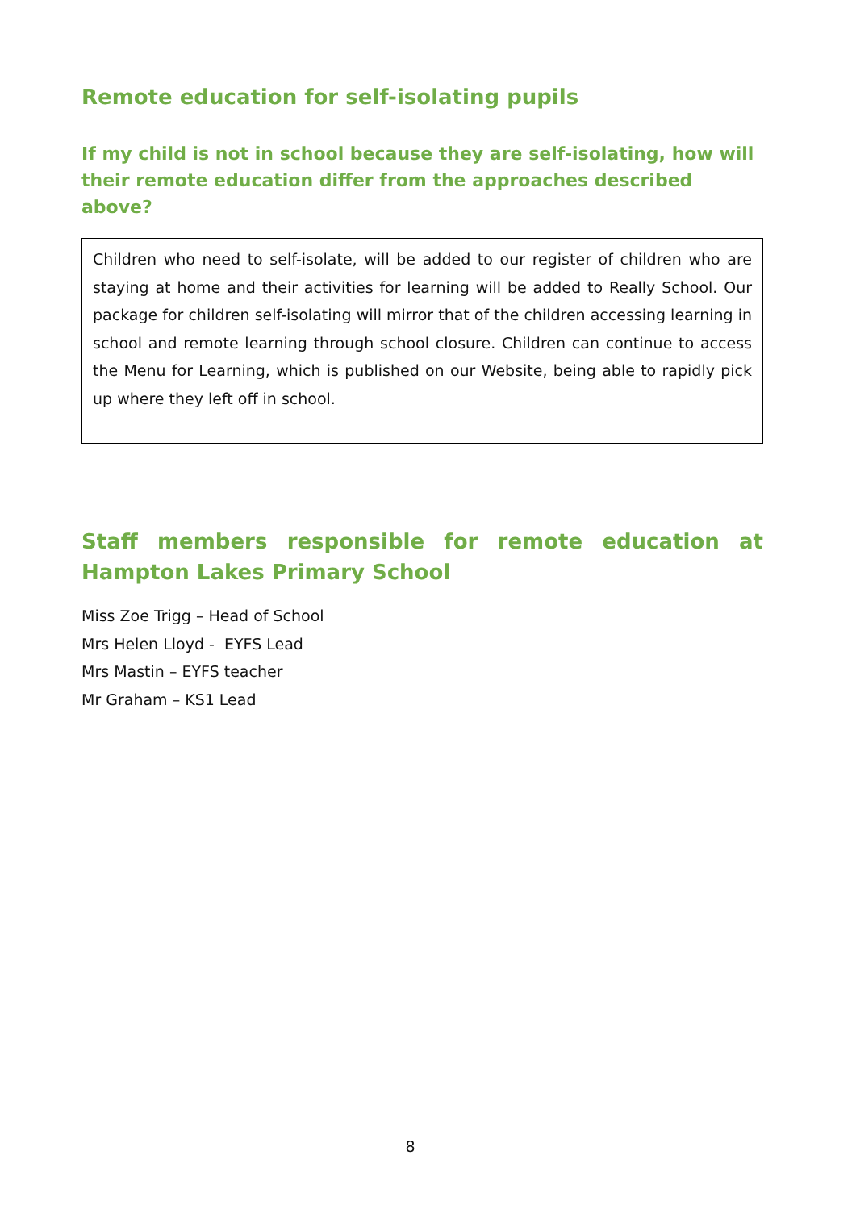Remote education for self-isolating pupils
If my child is not in school because they are self-isolating, how will their remote education differ from the approaches described above?
Children who need to self-isolate, will be added to our register of children who are staying at home and their activities for learning will be added to Really School. Our package for children self-isolating will mirror that of the children accessing learning in school and remote learning through school closure. Children can continue to access the Menu for Learning, which is published on our Website, being able to rapidly pick up where they left off in school.
Staff members responsible for remote education at Hampton Lakes Primary School
Miss Zoe Trigg – Head of School
Mrs Helen Lloyd - EYFS Lead
Mrs Mastin – EYFS teacher
Mr Graham – KS1 Lead
8